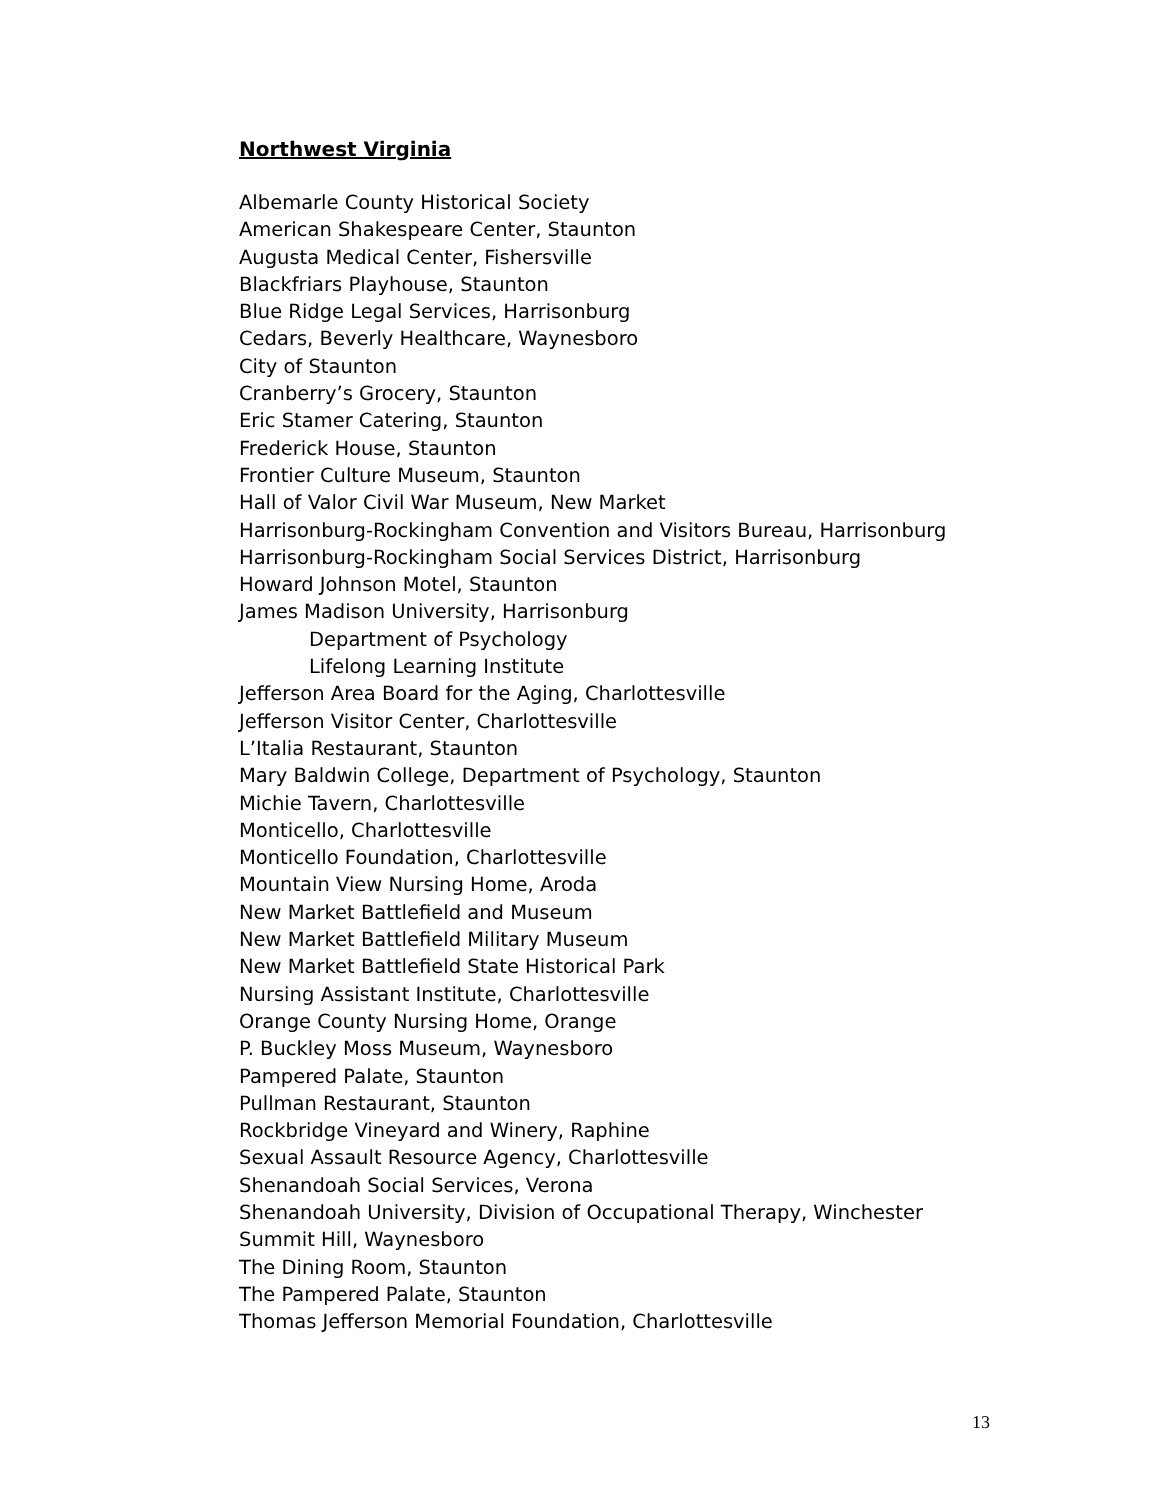Northwest Virginia
Albemarle County Historical Society
American Shakespeare Center, Staunton
Augusta Medical Center, Fishersville
Blackfriars Playhouse, Staunton
Blue Ridge Legal Services, Harrisonburg
Cedars, Beverly Healthcare, Waynesboro
City of Staunton
Cranberry’s Grocery, Staunton
Eric Stamer Catering, Staunton
Frederick House, Staunton
Frontier Culture Museum, Staunton
Hall of Valor Civil War Museum, New Market
Harrisonburg-Rockingham Convention and Visitors Bureau, Harrisonburg
Harrisonburg-Rockingham Social Services District, Harrisonburg
Howard Johnson Motel, Staunton
James Madison University, Harrisonburg
Department of Psychology
Lifelong Learning Institute
Jefferson Area Board for the Aging, Charlottesville
Jefferson Visitor Center, Charlottesville
L’Italia Restaurant, Staunton
Mary Baldwin College, Department of Psychology, Staunton
Michie Tavern, Charlottesville
Monticello, Charlottesville
Monticello Foundation, Charlottesville
Mountain View Nursing Home, Aroda
New Market Battlefield and Museum
New Market Battlefield Military Museum
New Market Battlefield State Historical Park
Nursing Assistant Institute, Charlottesville
Orange County Nursing Home, Orange
P. Buckley Moss Museum, Waynesboro
Pampered Palate, Staunton
Pullman Restaurant, Staunton
Rockbridge Vineyard and Winery, Raphine
Sexual Assault Resource Agency, Charlottesville
Shenandoah Social Services, Verona
Shenandoah University, Division of Occupational Therapy, Winchester
Summit Hill, Waynesboro
The Dining Room, Staunton
The Pampered Palate, Staunton
Thomas Jefferson Memorial Foundation, Charlottesville
13